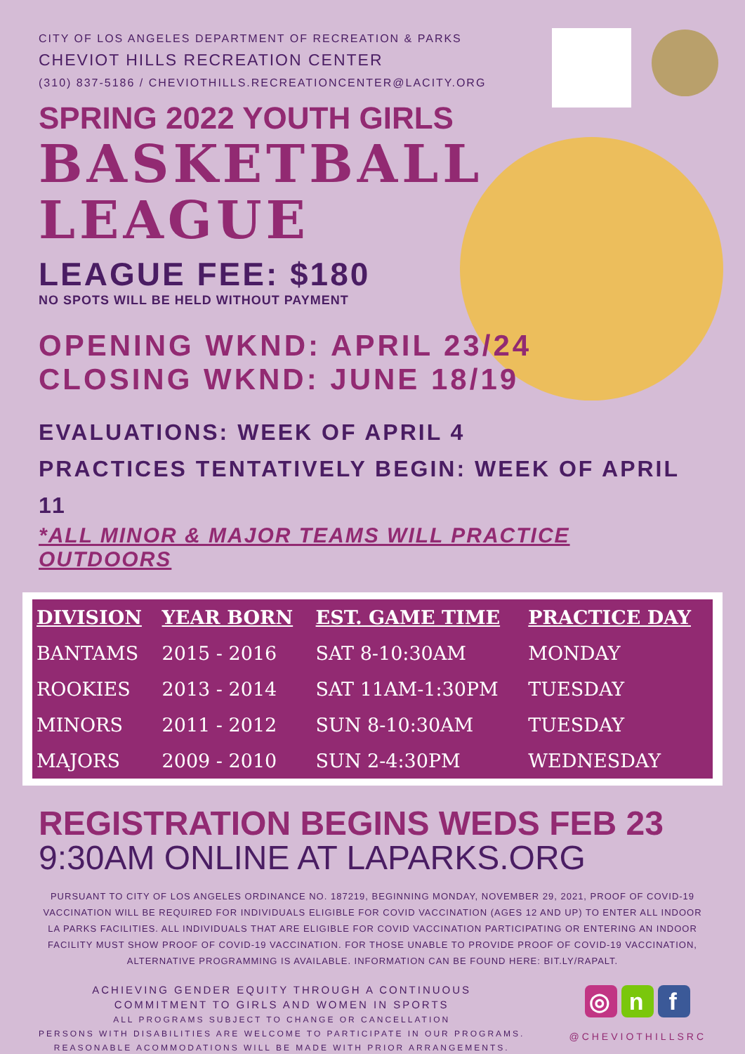CITY OF LOS ANGELES DEPARTMENT OF RECREATION & PARKS
CHEVIOT HILLS RECREATION CENTER
(310) 837-5186 / CHEVIOTHILLS.RECREATIONCENTER@LACITY.ORG
SPRING 2022 YOUTH GIRLS
BASKETBALL
LEAGUE
LEAGUE FEE: $180
NO SPOTS WILL BE HELD WITHOUT PAYMENT
OPENING WKND: APRIL 23/24
CLOSING WKND: JUNE 18/19
EVALUATIONS: WEEK OF APRIL 4
PRACTICES TENTATIVELY BEGIN: WEEK OF APRIL 11
*ALL MINOR & MAJOR TEAMS WILL PRACTICE OUTDOORS
| DIVISION | YEAR BORN | EST. GAME TIME | PRACTICE DAY |
| --- | --- | --- | --- |
| BANTAMS | 2015 - 2016 | SAT 8-10:30AM | MONDAY |
| ROOKIES | 2013 - 2014 | SAT 11AM-1:30PM | TUESDAY |
| MINORS | 2011 - 2012 | SUN 8-10:30AM | TUESDAY |
| MAJORS | 2009 - 2010 | SUN 2-4:30PM | WEDNESDAY |
REGISTRATION BEGINS WEDS FEB 23
9:30AM ONLINE AT LAPARKS.ORG
PURSUANT TO CITY OF LOS ANGELES ORDINANCE NO. 187219, BEGINNING MONDAY, NOVEMBER 29, 2021, PROOF OF COVID-19 VACCINATION WILL BE REQUIRED FOR INDIVIDUALS ELIGIBLE FOR COVID VACCINATION (AGES 12 AND UP) TO ENTER ALL INDOOR LA PARKS FACILITIES. ALL INDIVIDUALS THAT ARE ELIGIBLE FOR COVID VACCINATION PARTICIPATING OR ENTERING AN INDOOR FACILITY MUST SHOW PROOF OF COVID-19 VACCINATION. FOR THOSE UNABLE TO PROVIDE PROOF OF COVID-19 VACCINATION, ALTERNATIVE PROGRAMMING IS AVAILABLE. INFORMATION CAN BE FOUND HERE: BIT.LY/RAPALT.
ACHIEVING GENDER EQUITY THROUGH A CONTINUOUS
COMMITMENT TO GIRLS AND WOMEN IN SPORTS
ALL PROGRAMS SUBJECT TO CHANGE OR CANCELLATION
PERSONS WITH DISABILITIES ARE WELCOME TO PARTICIPATE IN OUR PROGRAMS.
REASONABLE ACOMMODATIONS WILL BE MADE WITH PRIOR ARRANGEMENTS.
◎ n f
@CHEVIOTHILLSRC